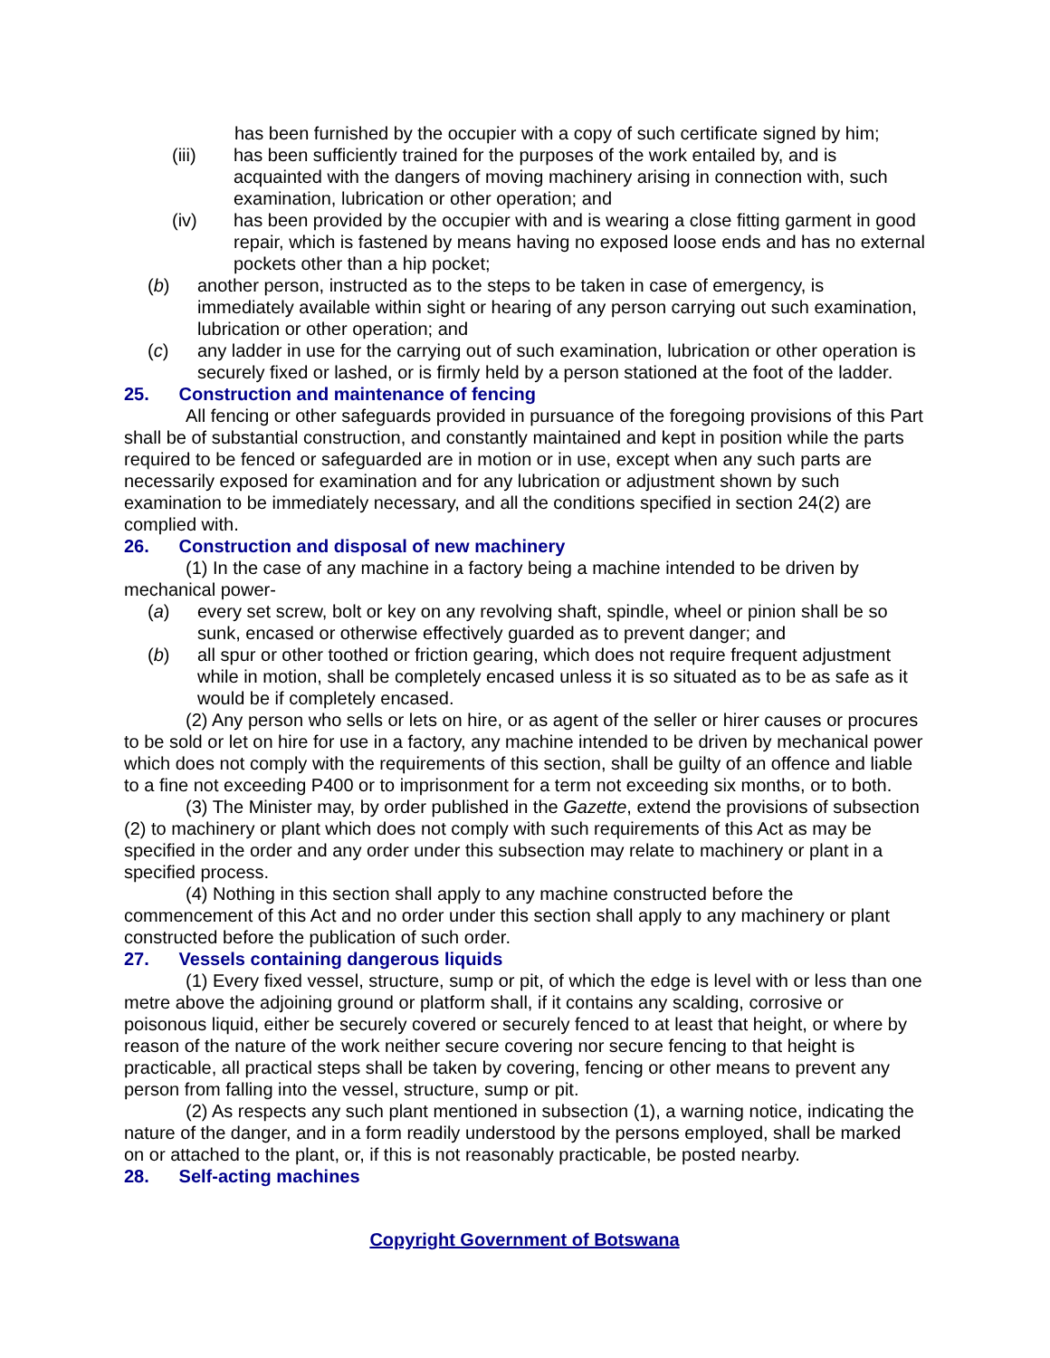has been furnished by the occupier with a copy of such certificate signed by him;
(iii) has been sufficiently trained for the purposes of the work entailed by, and is acquainted with the dangers of moving machinery arising in connection with, such examination, lubrication or other operation; and
(iv) has been provided by the occupier with and is wearing a close fitting garment in good repair, which is fastened by means having no exposed loose ends and has no external pockets other than a hip pocket;
(b) another person, instructed as to the steps to be taken in case of emergency, is immediately available within sight or hearing of any person carrying out such examination, lubrication or other operation; and
(c) any ladder in use for the carrying out of such examination, lubrication or other operation is securely fixed or lashed, or is firmly held by a person stationed at the foot of the ladder.
25. Construction and maintenance of fencing
All fencing or other safeguards provided in pursuance of the foregoing provisions of this Part shall be of substantial construction, and constantly maintained and kept in position while the parts required to be fenced or safeguarded are in motion or in use, except when any such parts are necessarily exposed for examination and for any lubrication or adjustment shown by such examination to be immediately necessary, and all the conditions specified in section 24(2) are complied with.
26. Construction and disposal of new machinery
(1) In the case of any machine in a factory being a machine intended to be driven by mechanical power-
(a) every set screw, bolt or key on any revolving shaft, spindle, wheel or pinion shall be so sunk, encased or otherwise effectively guarded as to prevent danger; and
(b) all spur or other toothed or friction gearing, which does not require frequent adjustment while in motion, shall be completely encased unless it is so situated as to be as safe as it would be if completely encased.
(2) Any person who sells or lets on hire, or as agent of the seller or hirer causes or procures to be sold or let on hire for use in a factory, any machine intended to be driven by mechanical power which does not comply with the requirements of this section, shall be guilty of an offence and liable to a fine not exceeding P400 or to imprisonment for a term not exceeding six months, or to both.
(3) The Minister may, by order published in the Gazette, extend the provisions of subsection (2) to machinery or plant which does not comply with such requirements of this Act as may be specified in the order and any order under this subsection may relate to machinery or plant in a specified process.
(4) Nothing in this section shall apply to any machine constructed before the commencement of this Act and no order under this section shall apply to any machinery or plant constructed before the publication of such order.
27. Vessels containing dangerous liquids
(1) Every fixed vessel, structure, sump or pit, of which the edge is level with or less than one metre above the adjoining ground or platform shall, if it contains any scalding, corrosive or poisonous liquid, either be securely covered or securely fenced to at least that height, or where by reason of the nature of the work neither secure covering nor secure fencing to that height is practicable, all practical steps shall be taken by covering, fencing or other means to prevent any person from falling into the vessel, structure, sump or pit.
(2) As respects any such plant mentioned in subsection (1), a warning notice, indicating the nature of the danger, and in a form readily understood by the persons employed, shall be marked on or attached to the plant, or, if this is not reasonably practicable, be posted nearby.
28. Self-acting machines
Copyright Government of Botswana